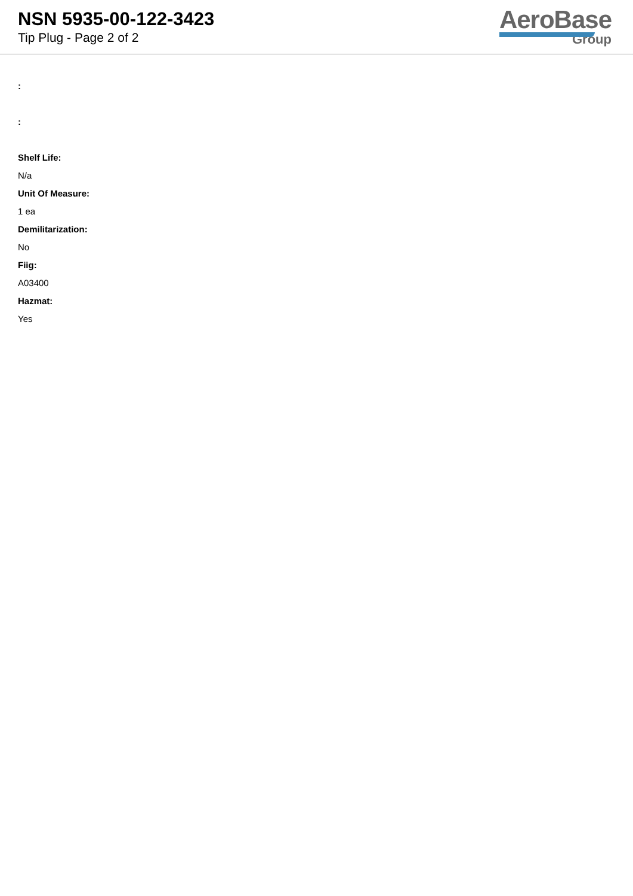NSN 5935-00-122-3423
Tip Plug - Page 2 of 2
AeroBase
Group
:
:
Shelf Life:
N/a
Unit Of Measure:
1 ea
Demilitarization:
No
Fiig:
A03400
Hazmat:
Yes